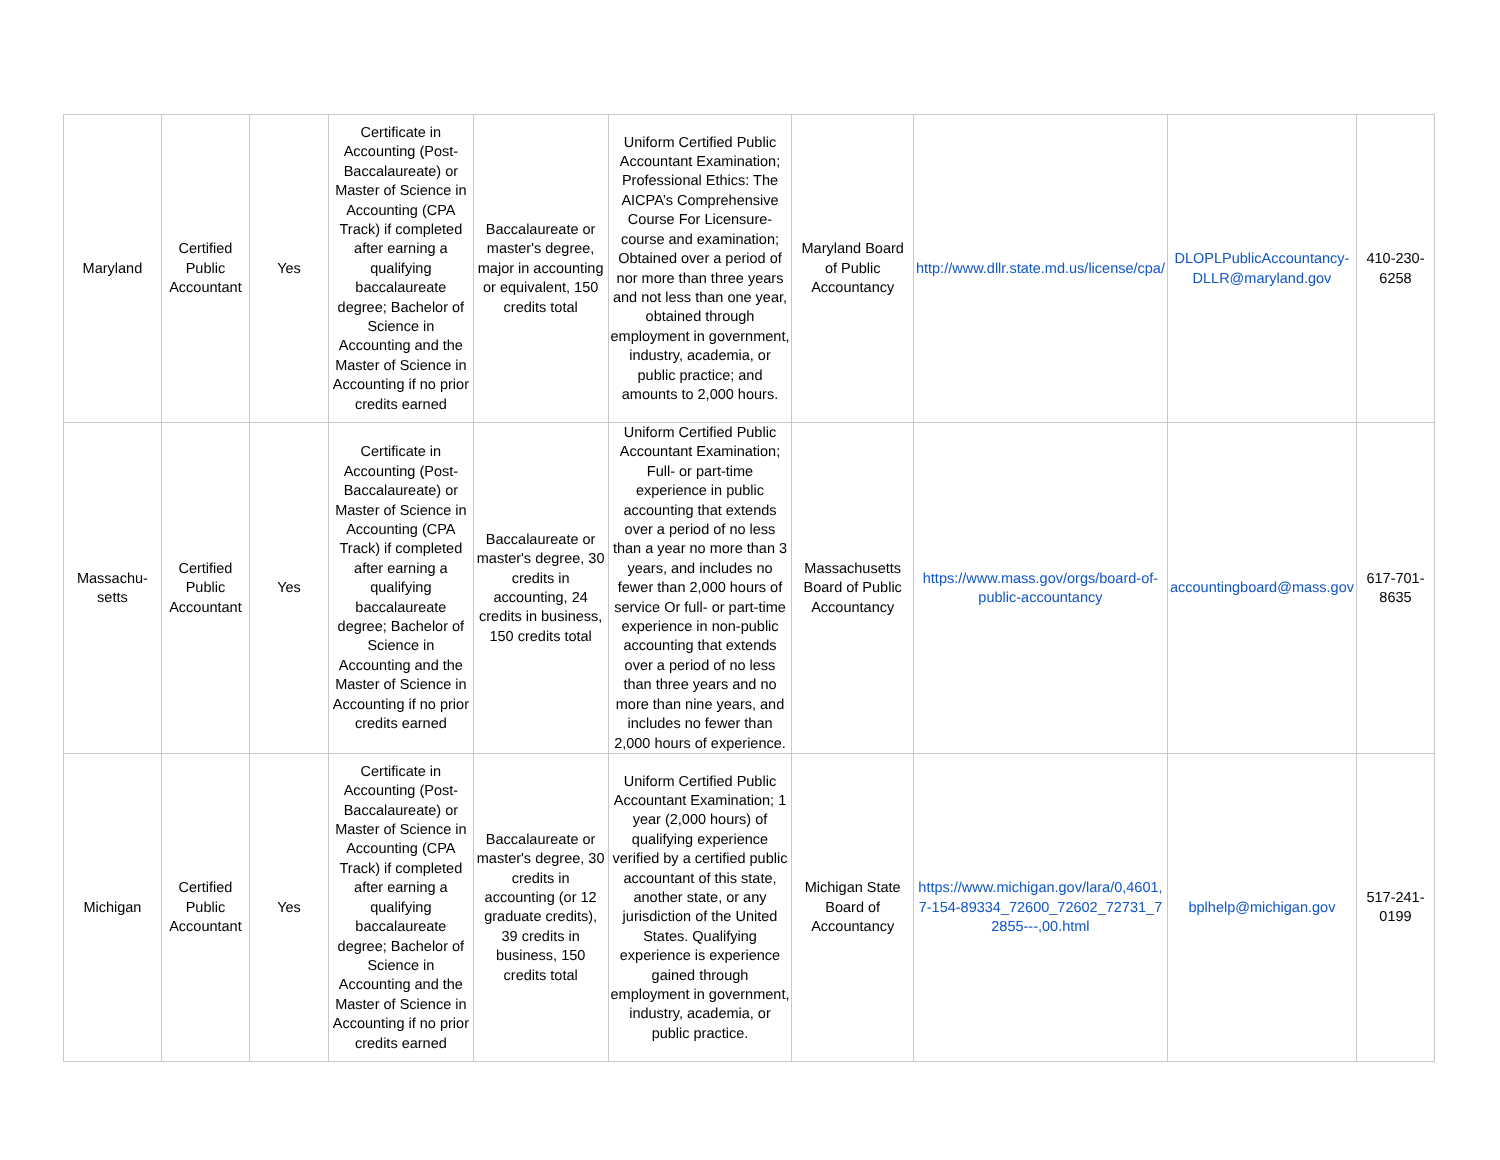| Maryland | Certified Public Accountant | Yes | Certificate in Accounting (Post-Baccalaureate) or Master of Science in Accounting (CPA Track) if completed after earning a qualifying baccalaureate degree; Bachelor of Science in Accounting and the Master of Science in Accounting if no prior credits earned | Baccalaureate or master's degree, major in accounting or equivalent, 150 credits total | Uniform Certified Public Accountant Examination; Professional Ethics: The AICPA’s Comprehensive Course For Licensure- course and examination; Obtained over a period of nor more than three years and not less than one year, obtained through employment in government, industry, academia, or public practice; and amounts to 2,000 hours. | Maryland Board of Public Accountancy | http://www.dllr.state.md.us/license/cpa/ | DLOPLPublicAccountancy-DLLR@maryland.gov | 410-230-6258 |
| Massachu-setts | Certified Public Accountant | Yes | Certificate in Accounting (Post-Baccalaureate) or Master of Science in Accounting (CPA Track) if completed after earning a qualifying baccalaureate degree; Bachelor of Science in Accounting and the Master of Science in Accounting if no prior credits earned | Baccalaureate or master's degree, 30 credits in accounting, 24 credits in business, 150 credits total | Uniform Certified Public Accountant Examination; Full- or part-time experience in public accounting that extends over a period of no less than a year no more than 3 years, and includes no fewer than 2,000 hours of service Or full- or part-time experience in non-public accounting that extends over a period of no less than three years and no more than nine years, and includes no fewer than 2,000 hours of experience. | Massachusetts Board of Public Accountancy | https://www.mass.gov/orgs/board-of-public-accountancy | accountingboard@mass.gov | 617-701-8635 |
| Michigan | Certified Public Accountant | Yes | Certificate in Accounting (Post-Baccalaureate) or Master of Science in Accounting (CPA Track) if completed after earning a qualifying baccalaureate degree; Bachelor of Science in Accounting and the Master of Science in Accounting if no prior credits earned | Baccalaureate or master's degree, 30 credits in accounting (or 12 graduate credits), 39 credits in business, 150 credits total | Uniform Certified Public Accountant Examination; 1 year (2,000 hours) of qualifying experience verified by a certified public accountant of this state, another state, or any jurisdiction of the United States. Qualifying experience is experience gained through employment in government, industry, academia, or public practice. | Michigan State Board of Accountancy | https://www.michigan.gov/lara/0,4601,7-154-89334_72600_72602_72731_72855---,00.html | bplhelp@michigan.gov | 517-241-0199 |